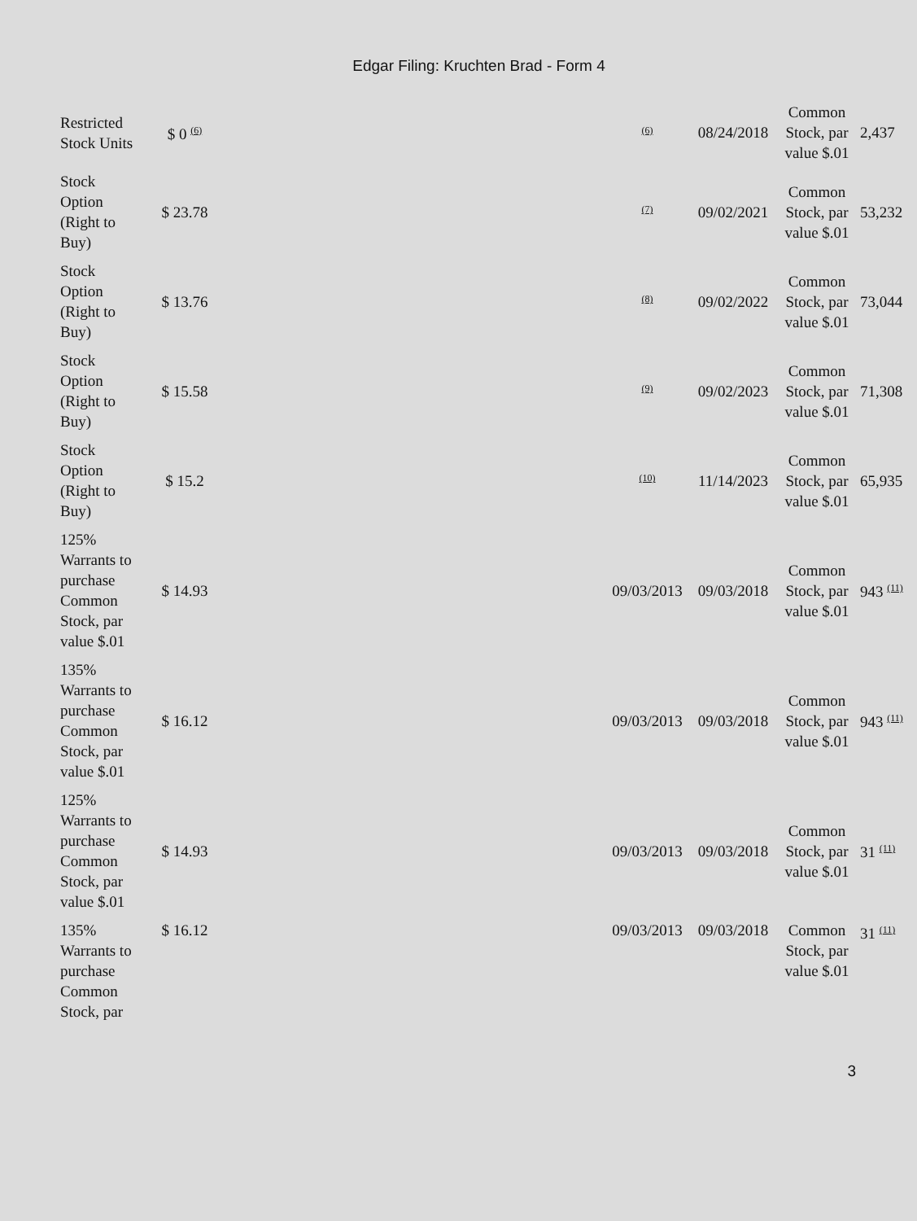Edgar Filing: Kruchten Brad - Form 4
| Restricted Stock Units | $ 0 <sup>(6)</sup> | | <sup>(6)</sup> | 08/24/2018 | Common Stock, par value $.01 | 2,437 |
| Stock Option (Right to Buy) | $ 23.78 | | <sup>(7)</sup> | 09/02/2021 | Common Stock, par value $.01 | 53,232 |
| Stock Option (Right to Buy) | $ 13.76 | | <sup>(8)</sup> | 09/02/2022 | Common Stock, par value $.01 | 73,044 |
| Stock Option (Right to Buy) | $ 15.58 | | <sup>(9)</sup> | 09/02/2023 | Common Stock, par value $.01 | 71,308 |
| Stock Option (Right to Buy) | $ 15.2 | | <sup>(10)</sup> | 11/14/2023 | Common Stock, par value $.01 | 65,935 |
| 125% Warrants to purchase Common Stock, par value $.01 | $ 14.93 | | 09/03/2013 | 09/03/2018 | Common Stock, par value $.01 | 943 <sup>(11)</sup> |
| 135% Warrants to purchase Common Stock, par value $.01 | $ 16.12 | | 09/03/2013 | 09/03/2018 | Common Stock, par value $.01 | 943 <sup>(11)</sup> |
| 125% Warrants to purchase Common Stock, par value $.01 | $ 14.93 | | 09/03/2013 | 09/03/2018 | Common Stock, par value $.01 | 31 <sup>(11)</sup> |
| 135% Warrants to purchase Common Stock, par | $ 16.12 | | 09/03/2013 | 09/03/2018 | Common Stock, par value $.01 | 31 <sup>(11)</sup> |
3